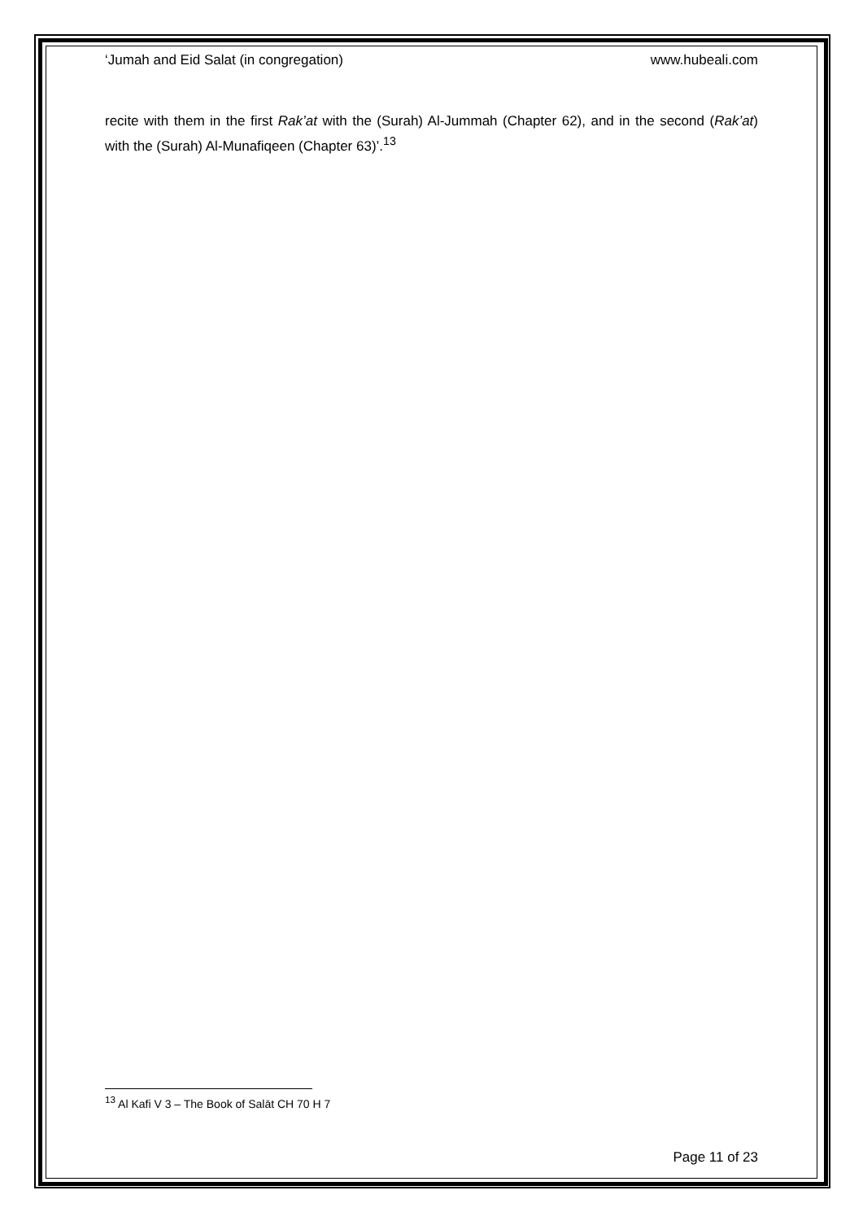‘Jumah and Eid Salat (in congregation) www.hubeali.com
recite with them in the first Rak’at with the (Surah) Al-Jummah (Chapter 62), and in the second (Rak’at) with the (Surah) Al-Munafiqeen (Chapter 63)’.<sup>13</sup>
<sup>13</sup> Al Kafi V 3 – The Book of Salāt CH 70 H 7
Page 11 of 23